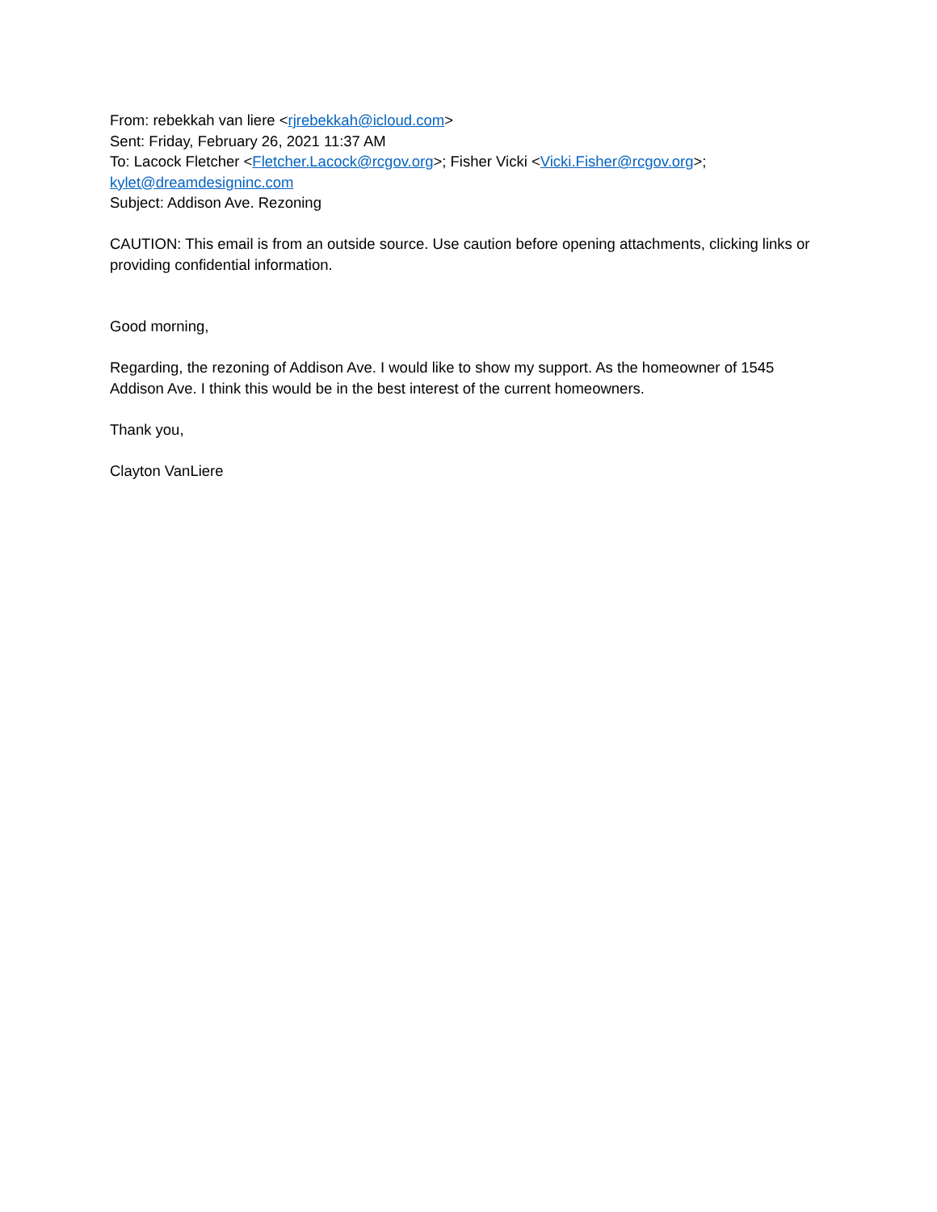From: rebekkah van liere <rjrebekkah@icloud.com>
Sent: Friday, February 26, 2021 11:37 AM
To: Lacock Fletcher <Fletcher.Lacock@rcgov.org>; Fisher Vicki <Vicki.Fisher@rcgov.org>;
kylet@dreamdesigninc.com
Subject: Addison Ave. Rezoning
CAUTION: This email is from an outside source. Use caution before opening attachments, clicking links or providing confidential information.
Good morning,
Regarding, the rezoning of Addison Ave. I would like to show my support. As the homeowner of 1545 Addison Ave. I think this would be in the best interest of the current homeowners.
Thank you,
Clayton VanLiere